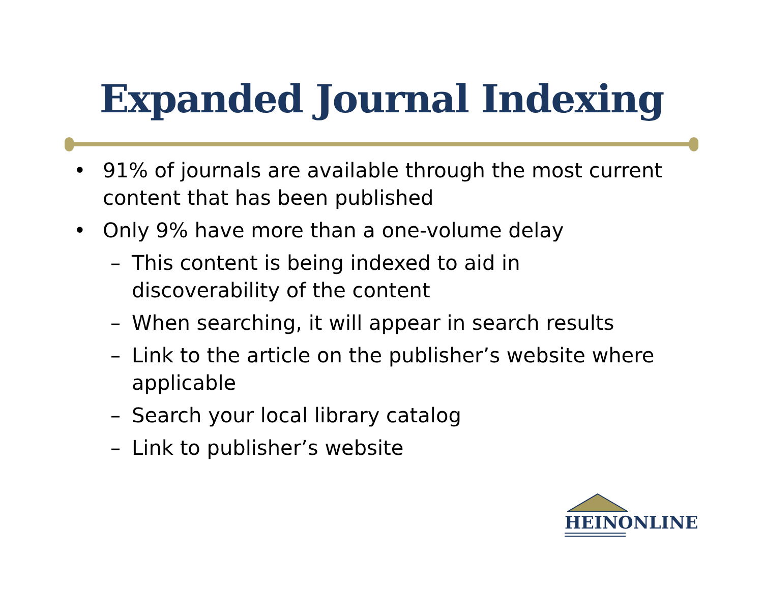Expanded Journal Indexing
• 91% of journals are available through the most current content that has been published
• Only 9% have more than a one-volume delay
– This content is being indexed to aid in discoverability of the content
– When searching, it will appear in search results
– Link to the article on the publisher’s website where applicable
– Search your local library catalog
– Link to publisher’s website
HEINONLINE